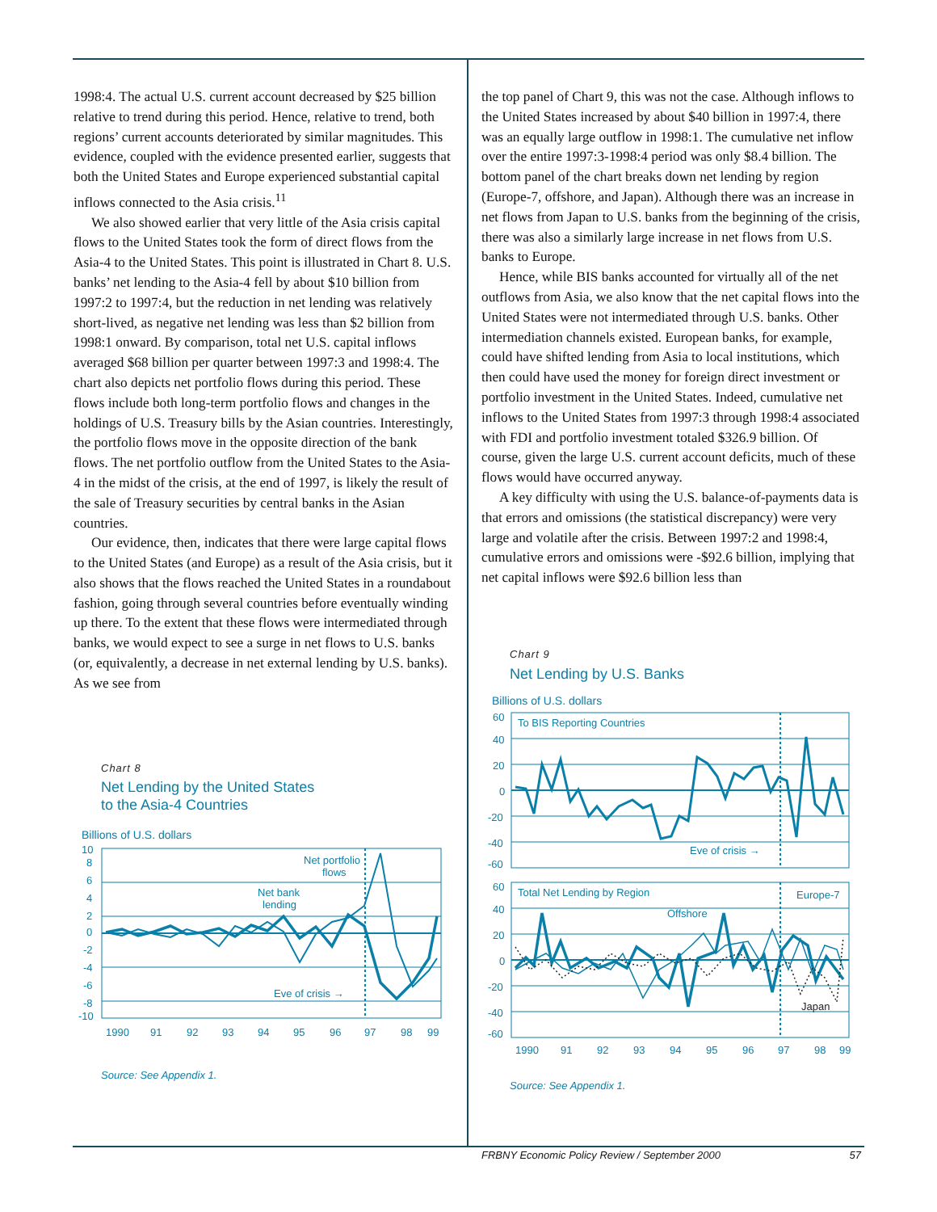1998:4. The actual U.S. current account decreased by $25 billion relative to trend during this period. Hence, relative to trend, both regions’ current accounts deteriorated by similar magnitudes. This evidence, coupled with the evidence presented earlier, suggests that both the United States and Europe experienced substantial capital inflows connected to the Asia crisis.<sup>11</sup>
We also showed earlier that very little of the Asia crisis capital flows to the United States took the form of direct flows from the Asia-4 to the United States. This point is illustrated in Chart 8. U.S. banks’ net lending to the Asia-4 fell by about $10 billion from 1997:2 to 1997:4, but the reduction in net lending was relatively short-lived, as negative net lending was less than $2 billion from 1998:1 onward. By comparison, total net U.S. capital inflows averaged $68 billion per quarter between 1997:3 and 1998:4. The chart also depicts net portfolio flows during this period. These flows include both long-term portfolio flows and changes in the holdings of U.S. Treasury bills by the Asian countries. Interestingly, the portfolio flows move in the opposite direction of the bank flows. The net portfolio outflow from the United States to the Asia-4 in the midst of the crisis, at the end of 1997, is likely the result of the sale of Treasury securities by central banks in the Asian countries.
Our evidence, then, indicates that there were large capital flows to the United States (and Europe) as a result of the Asia crisis, but it also shows that the flows reached the United States in a roundabout fashion, going through several countries before eventually winding up there. To the extent that these flows were intermediated through banks, we would expect to see a surge in net flows to U.S. banks (or, equivalently, a decrease in net external lending by U.S. banks). As we see from
Chart 8
Net Lending by the United States
to the Asia-4 Countries
Billions of U.S. dollars
Net portfolio
flows
Net bank
lending
Eve of crisis →
10
8
6
4
2
0
-2
-4
-6
-8
-10
1990
91
92
93
94
95
96
97
98
99
Source: See Appendix 1.
the top panel of Chart 9, this was not the case. Although inflows to the United States increased by about $40 billion in 1997:4, there was an equally large outflow in 1998:1. The cumulative net inflow over the entire 1997:3-1998:4 period was only $8.4 billion. The bottom panel of the chart breaks down net lending by region (Europe-7, offshore, and Japan). Although there was an increase in net flows from Japan to U.S. banks from the beginning of the crisis, there was also a similarly large increase in net flows from U.S. banks to Europe.
Hence, while BIS banks accounted for virtually all of the net outflows from Asia, we also know that the net capital flows into the United States were not intermediated through U.S. banks. Other intermediation channels existed. European banks, for example, could have shifted lending from Asia to local institutions, which then could have used the money for foreign direct investment or portfolio investment in the United States. Indeed, cumulative net inflows to the United States from 1997:3 through 1998:4 associated with FDI and portfolio investment totaled $326.9 billion. Of course, given the large U.S. current account deficits, much of these flows would have occurred anyway.
A key difficulty with using the U.S. balance-of-payments data is that errors and omissions (the statistical discrepancy) were very large and volatile after the crisis. Between 1997:2 and 1998:4, cumulative errors and omissions were -$92.6 billion, implying that net capital inflows were $92.6 billion less than
Chart 9
Net Lending by U.S. Banks
Billions of U.S. dollars
To BIS Reporting Countries
Eve of crisis →
60
40
20
0
-20
-40
-60
Total Net Lending by Region
Europe-7
Offshore
Japan
60
40
20
0
-20
-40
-60
1990
91
92
93
94
95
96
97
98
99
Source: See Appendix 1.
FRBNY Economic Policy Review / September 2000 57